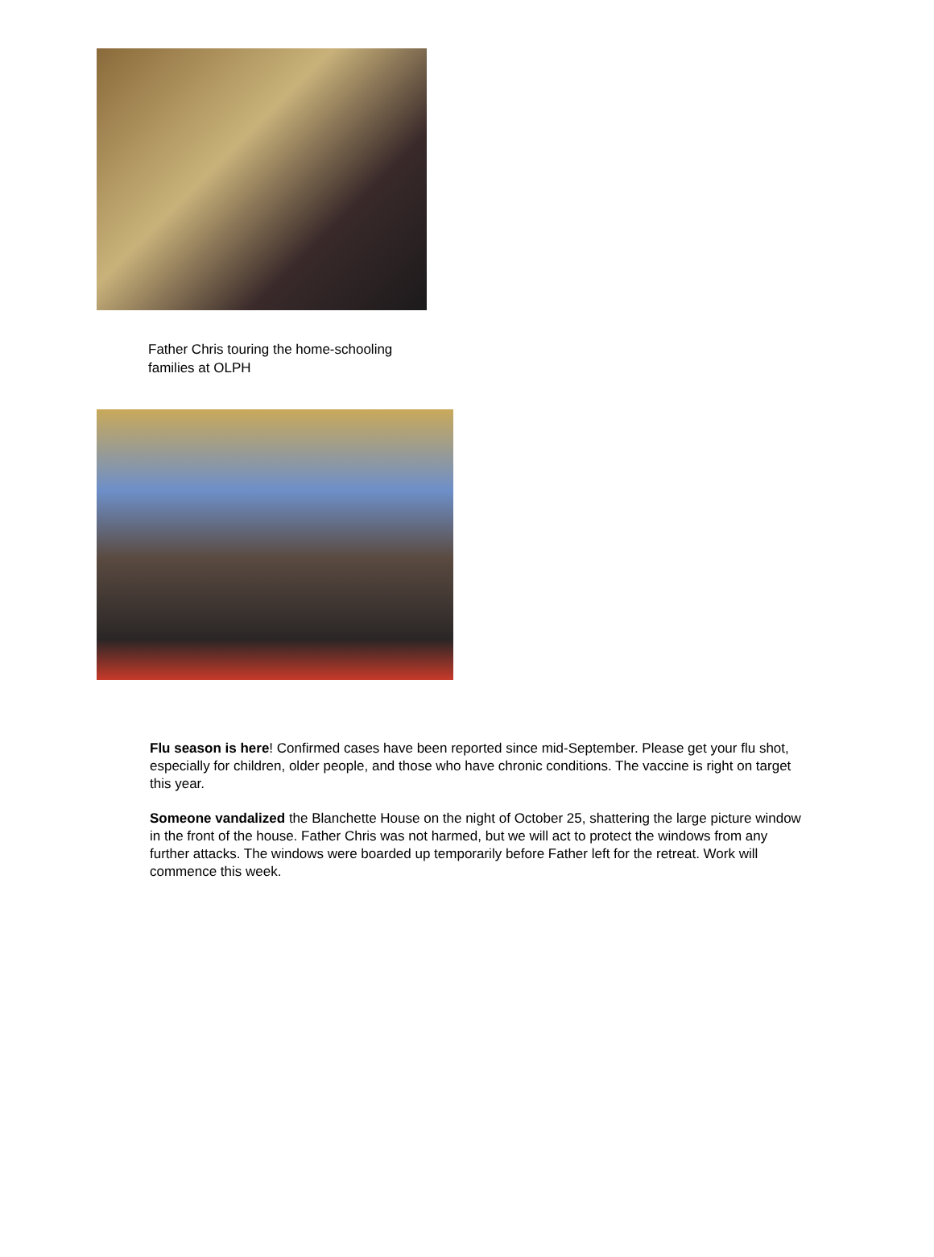Father Chris touring the home-schooling families at OLPH
Flu season is here! Confirmed cases have been reported since mid-September. Please get your flu shot, especially for children, older people, and those who have chronic conditions. The vaccine is right on target this year.
Someone vandalized the Blanchette House on the night of October 25, shattering the large picture window in the front of the house. Father Chris was not harmed, but we will act to protect the windows from any further attacks. The windows were boarded up temporarily before Father left for the retreat. Work will commence this week.